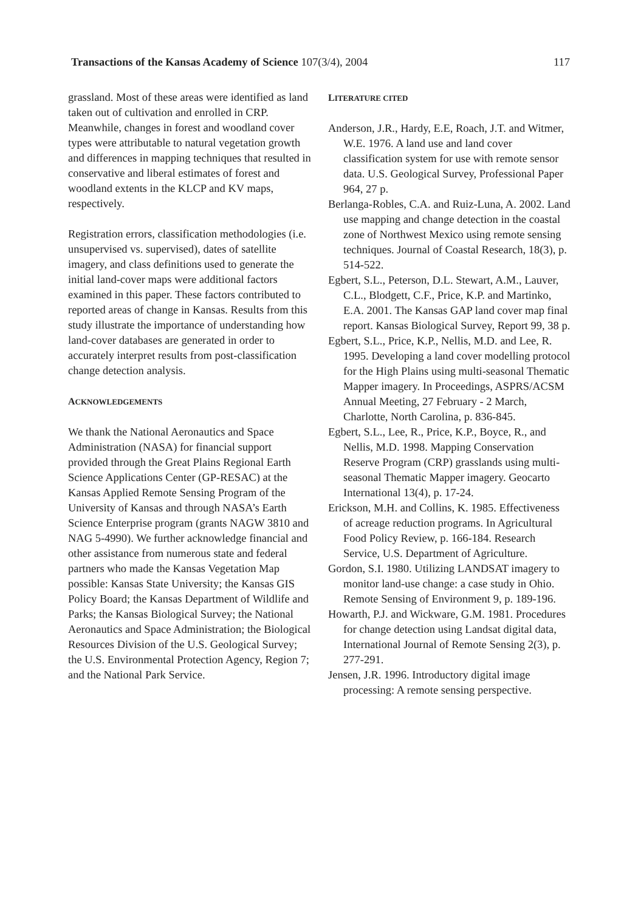Transactions of the Kansas Academy of Science 107(3/4), 2004 117
grassland. Most of these areas were identified as land taken out of cultivation and enrolled in CRP. Meanwhile, changes in forest and woodland cover types were attributable to natural vegetation growth and differences in mapping techniques that resulted in conservative and liberal estimates of forest and woodland extents in the KLCP and KV maps, respectively.
Registration errors, classification methodologies (i.e. unsupervised vs. supervised), dates of satellite imagery, and class definitions used to generate the initial land-cover maps were additional factors examined in this paper. These factors contributed to reported areas of change in Kansas. Results from this study illustrate the importance of understanding how land-cover databases are generated in order to accurately interpret results from post-classification change detection analysis.
ACKNOWLEDGEMENTS
We thank the National Aeronautics and Space Administration (NASA) for financial support provided through the Great Plains Regional Earth Science Applications Center (GP-RESAC) at the Kansas Applied Remote Sensing Program of the University of Kansas and through NASA’s Earth Science Enterprise program (grants NAGW 3810 and NAG 5-4990). We further acknowledge financial and other assistance from numerous state and federal partners who made the Kansas Vegetation Map possible: Kansas State University; the Kansas GIS Policy Board; the Kansas Department of Wildlife and Parks; the Kansas Biological Survey; the National Aeronautics and Space Administration; the Biological Resources Division of the U.S. Geological Survey; the U.S. Environmental Protection Agency, Region 7; and the National Park Service.
LITERATURE CITED
Anderson, J.R., Hardy, E.E, Roach, J.T. and Witmer, W.E. 1976. A land use and land cover classification system for use with remote sensor data. U.S. Geological Survey, Professional Paper 964, 27 p.
Berlanga-Robles, C.A. and Ruiz-Luna, A. 2002. Land use mapping and change detection in the coastal zone of Northwest Mexico using remote sensing techniques. Journal of Coastal Research, 18(3), p. 514-522.
Egbert, S.L., Peterson, D.L. Stewart, A.M., Lauver, C.L., Blodgett, C.F., Price, K.P. and Martinko, E.A. 2001. The Kansas GAP land cover map final report. Kansas Biological Survey, Report 99, 38 p.
Egbert, S.L., Price, K.P., Nellis, M.D. and Lee, R. 1995. Developing a land cover modelling protocol for the High Plains using multi-seasonal Thematic Mapper imagery. In Proceedings, ASPRS/ACSM Annual Meeting, 27 February - 2 March, Charlotte, North Carolina, p. 836-845.
Egbert, S.L., Lee, R., Price, K.P., Boyce, R., and Nellis, M.D. 1998. Mapping Conservation Reserve Program (CRP) grasslands using multi-seasonal Thematic Mapper imagery. Geocarto International 13(4), p. 17-24.
Erickson, M.H. and Collins, K. 1985. Effectiveness of acreage reduction programs. In Agricultural Food Policy Review, p. 166-184. Research Service, U.S. Department of Agriculture.
Gordon, S.I. 1980. Utilizing LANDSAT imagery to monitor land-use change: a case study in Ohio. Remote Sensing of Environment 9, p. 189-196.
Howarth, P.J. and Wickware, G.M. 1981. Procedures for change detection using Landsat digital data, International Journal of Remote Sensing 2(3), p. 277-291.
Jensen, J.R. 1996. Introductory digital image processing: A remote sensing perspective.